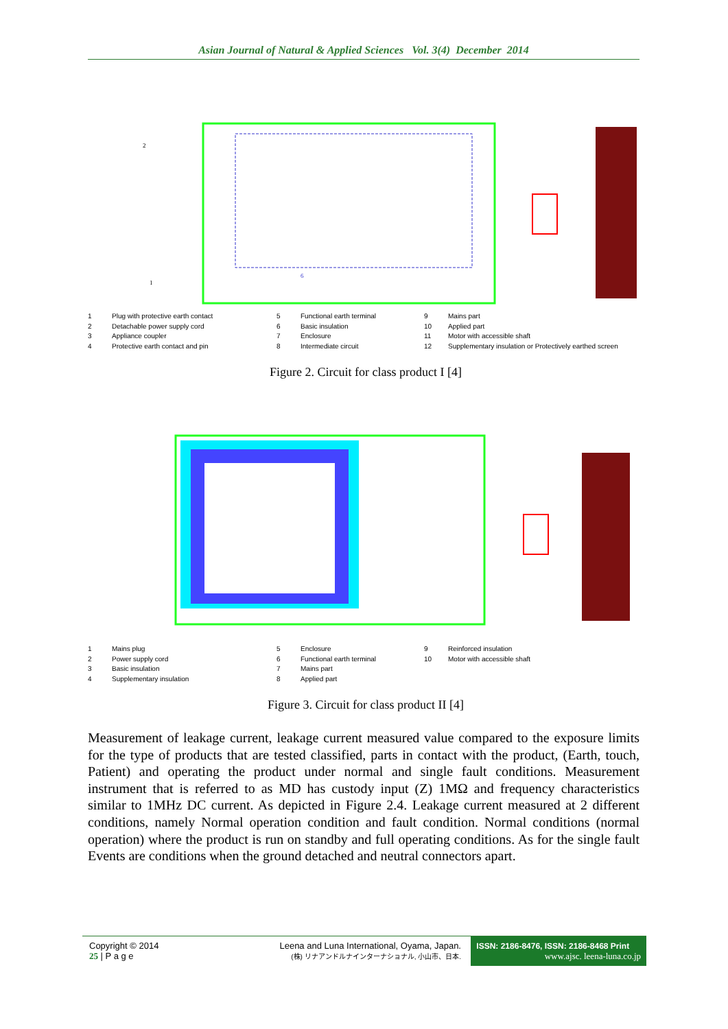Asian Journal of Natural & Applied Sciences Vol. 3(4) December 2014
2
1
6
1 Plug with protective earth contact 5 Functional earth terminal 9 Mains part 2 Detachable power supply cord 6 Basic insulation 10 Applied part 3 Appliance coupler 7 Enclosure 11 Motor with accessible shaft 4 Protective earth contact and pin 8 Intermediate circuit 12 Supplementary insulation or Protectively earthed screen
Figure 2. Circuit for class product I [4]
1 Mains plug 5 Enclosure 9 Reinforced insulation 2 Power supply cord 6 Functional earth terminal 10 Motor with accessible shaft 3 Basic insulation 7 Mains part 4 Supplementary insulation 8 Applied part
Figure 3. Circuit for class product II [4]
Measurement of leakage current, leakage current measured value compared to the exposure limits for the type of products that are tested classified, parts in contact with the product, (Earth, touch, Patient) and operating the product under normal and single fault conditions. Measurement instrument that is referred to as MD has custody input (Z) 1MΩ and frequency characteristics similar to 1MHz DC current. As depicted in Figure 2.4. Leakage current measured at 2 different conditions, namely Normal operation condition and fault condition. Normal conditions (normal operation) where the product is run on standby and full operating conditions. As for the single fault Events are conditions when the ground detached and neutral connectors apart.
Copyright © 2014
25 | P a g e
Leena and Luna International, Oyama, Japan.
(株) リナアンドルナインターナショナル, 小山市、日本.
ISSN: 2186-8476, ISSN: 2186-8468 Print
www.ajsc. leena-luna.co.jp